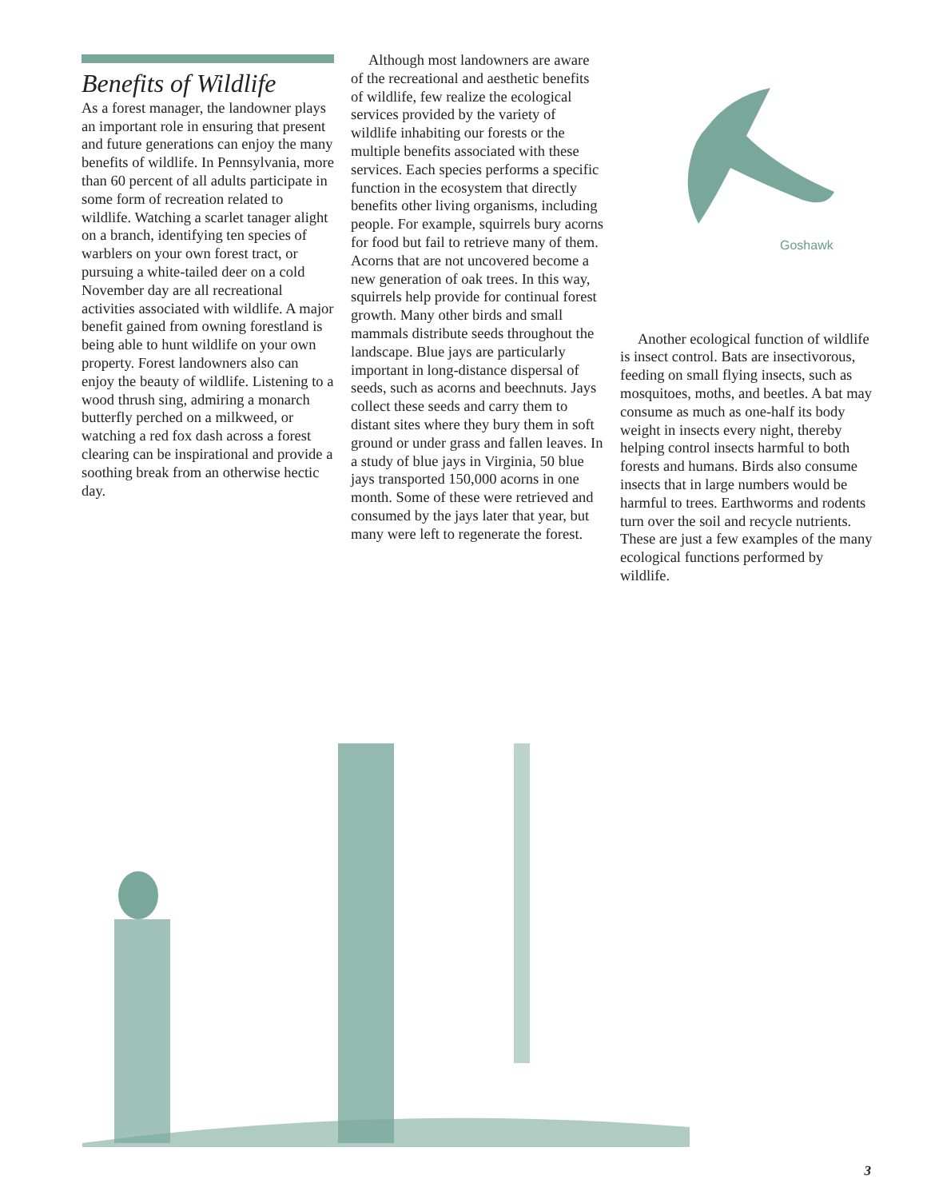Benefits of Wildlife
As a forest manager, the landowner plays an important role in ensuring that present and future generations can enjoy the many benefits of wildlife. In Pennsylvania, more than 60 percent of all adults participate in some form of recreation related to wildlife. Watching a scarlet tanager alight on a branch, identifying ten species of warblers on your own forest tract, or pursuing a white-tailed deer on a cold November day are all recreational activities associated with wildlife. A major benefit gained from owning forestland is being able to hunt wildlife on your own property. Forest landowners also can enjoy the beauty of wildlife. Listening to a wood thrush sing, admiring a monarch butterfly perched on a milkweed, or watching a red fox dash across a forest clearing can be inspirational and provide a soothing break from an otherwise hectic day.
Although most landowners are aware of the recreational and aesthetic benefits of wildlife, few realize the ecological services provided by the variety of wildlife inhabiting our forests or the multiple benefits associated with these services. Each species performs a specific function in the ecosystem that directly benefits other living organisms, including people. For example, squirrels bury acorns for food but fail to retrieve many of them. Acorns that are not uncovered become a new generation of oak trees. In this way, squirrels help provide for continual forest growth. Many other birds and small mammals distribute seeds throughout the landscape. Blue jays are particularly important in long-distance dispersal of seeds, such as acorns and beechnuts. Jays collect these seeds and carry them to distant sites where they bury them in soft ground or under grass and fallen leaves. In a study of blue jays in Virginia, 50 blue jays transported 150,000 acorns in one month. Some of these were retrieved and consumed by the jays later that year, but many were left to regenerate the forest.
Goshawk
Another ecological function of wildlife is insect control. Bats are insectivorous, feeding on small flying insects, such as mosquitoes, moths, and beetles. A bat may consume as much as one-half its body weight in insects every night, thereby helping control insects harmful to both forests and humans. Birds also consume insects that in large numbers would be harmful to trees. Earthworms and rodents turn over the soil and recycle nutrients. These are just a few examples of the many ecological functions performed by wildlife.
3